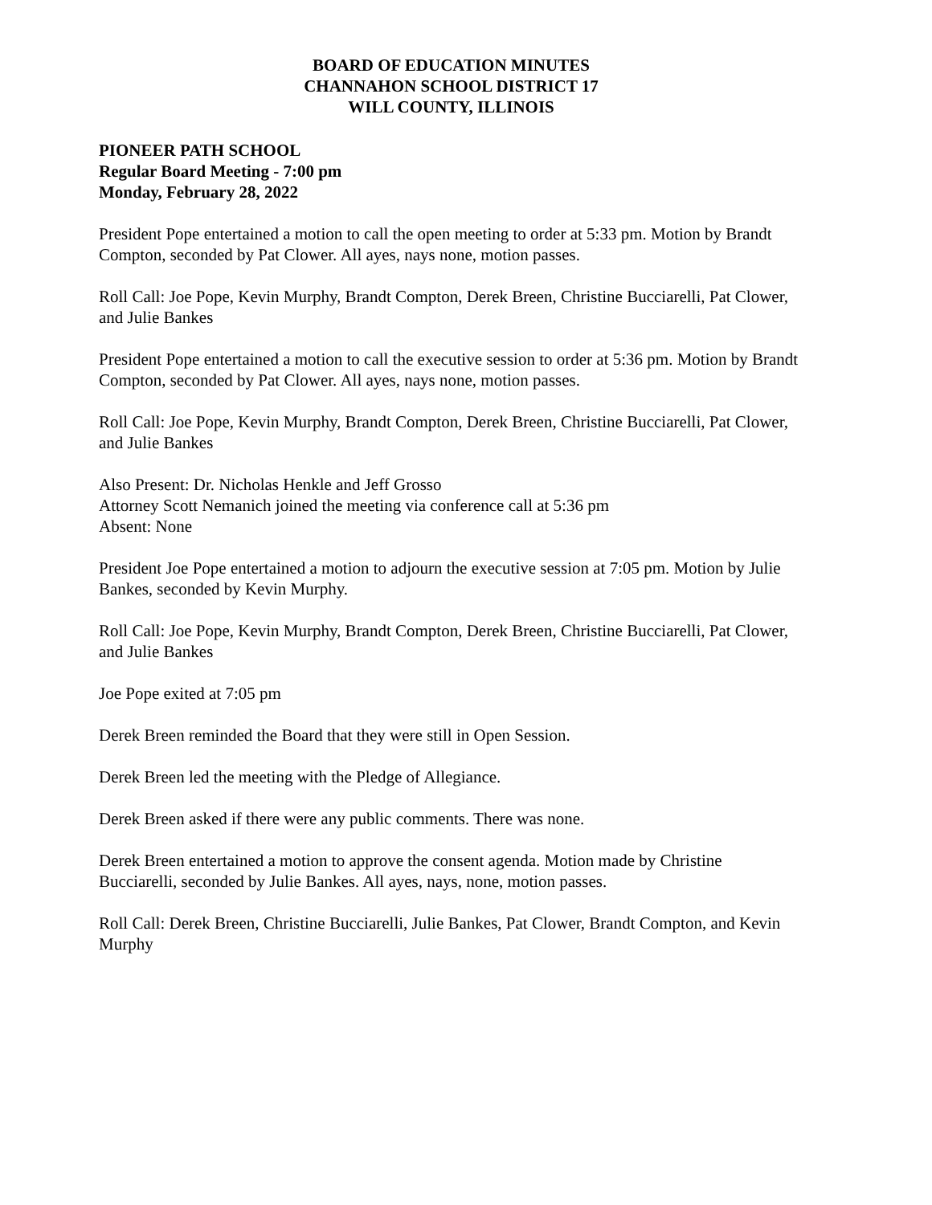BOARD OF EDUCATION MINUTES
CHANNAHON SCHOOL DISTRICT 17
WILL COUNTY, ILLINOIS
PIONEER PATH SCHOOL
Regular Board Meeting - 7:00 pm
Monday, February 28, 2022
President Pope entertained a motion to call the open meeting to order at 5:33 pm. Motion by Brandt Compton, seconded by Pat Clower. All ayes, nays none, motion passes.
Roll Call: Joe Pope, Kevin Murphy, Brandt Compton, Derek Breen, Christine Bucciarelli, Pat Clower, and Julie Bankes
President Pope entertained a motion to call the executive session to order at 5:36 pm. Motion by Brandt Compton, seconded by Pat Clower. All ayes, nays none, motion passes.
Roll Call: Joe Pope, Kevin Murphy, Brandt Compton, Derek Breen, Christine Bucciarelli, Pat Clower, and Julie Bankes
Also Present: Dr. Nicholas Henkle and Jeff Grosso
Attorney Scott Nemanich joined the meeting via conference call at 5:36 pm
Absent: None
President Joe Pope entertained a motion to adjourn the executive session at 7:05 pm. Motion by Julie Bankes, seconded by Kevin Murphy.
Roll Call: Joe Pope, Kevin Murphy, Brandt Compton, Derek Breen, Christine Bucciarelli, Pat Clower, and Julie Bankes
Joe Pope exited at 7:05 pm
Derek Breen reminded the Board that they were still in Open Session.
Derek Breen led the meeting with the Pledge of Allegiance.
Derek Breen asked if there were any public comments. There was none.
Derek Breen entertained a motion to approve the consent agenda. Motion made by Christine Bucciarelli, seconded by Julie Bankes. All ayes, nays, none, motion passes.
Roll Call: Derek Breen, Christine Bucciarelli, Julie Bankes, Pat Clower, Brandt Compton, and Kevin Murphy